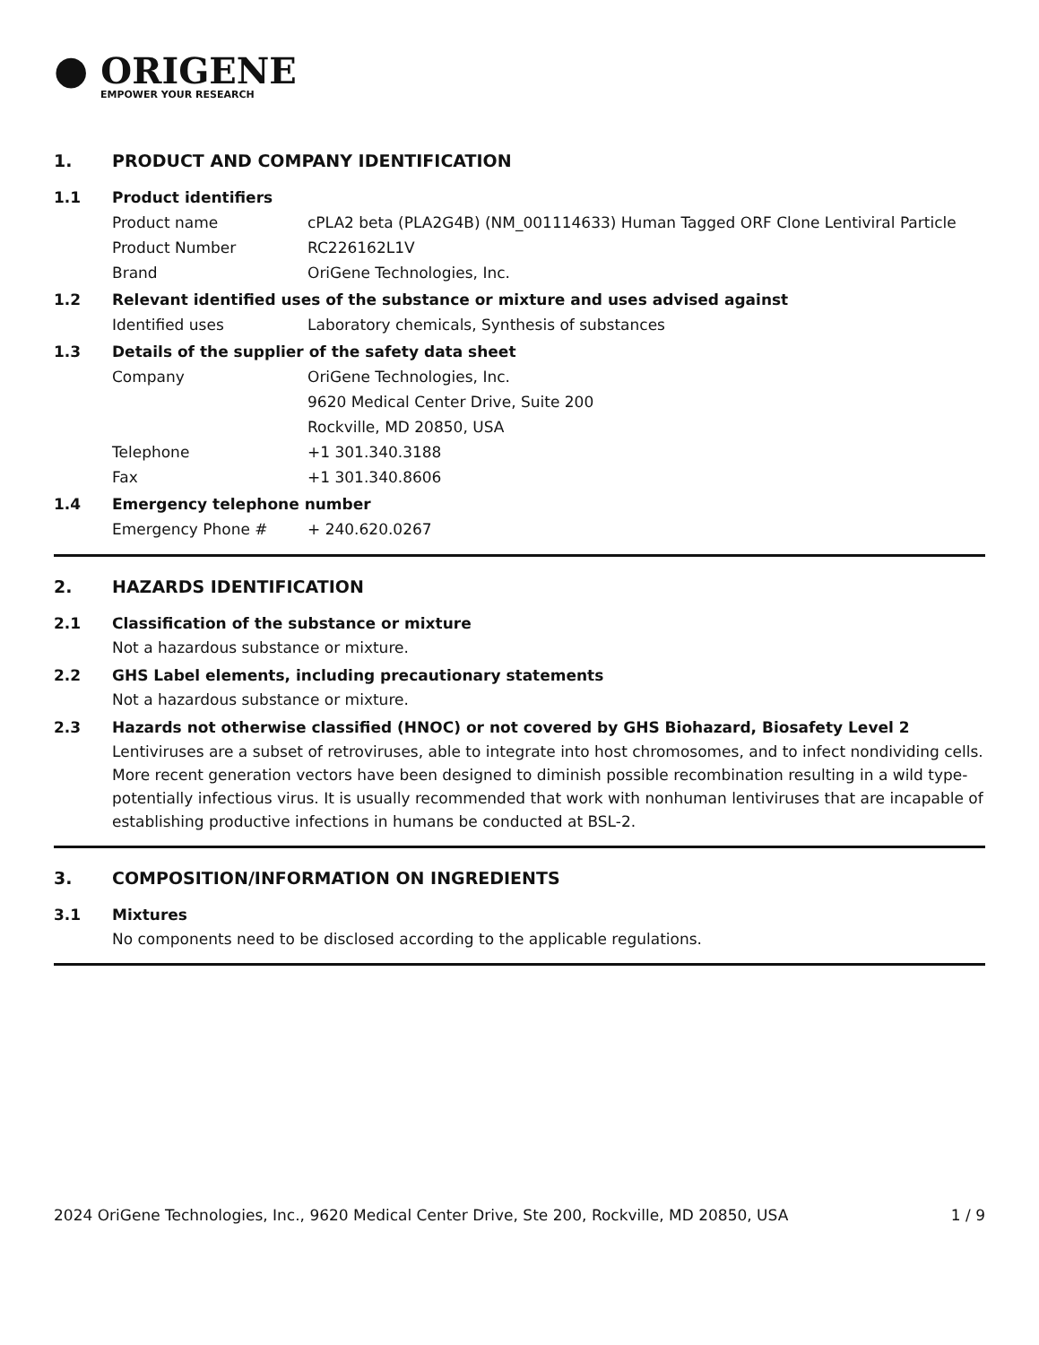● ORIGENE
EMPOWER YOUR RESEARCH
1. PRODUCT AND COMPANY IDENTIFICATION
1.1 Product identifiers
Product name cPLA2 beta (PLA2G4B) (NM_001114633) Human Tagged ORF Clone Lentiviral Particle
Product Number RC226162L1V
Brand OriGene Technologies, Inc.
1.2 Relevant identified uses of the substance or mixture and uses advised against
Identified uses Laboratory chemicals, Synthesis of substances
1.3 Details of the supplier of the safety data sheet
Company OriGene Technologies, Inc.
9620 Medical Center Drive, Suite 200
Rockville, MD 20850, USA
Telephone +1 301.340.3188
Fax +1 301.340.8606
1.4 Emergency telephone number
Emergency Phone # + 240.620.0267
2. HAZARDS IDENTIFICATION
2.1 Classification of the substance or mixture
Not a hazardous substance or mixture.
2.2 GHS Label elements, including precautionary statements
Not a hazardous substance or mixture.
2.3 Hazards not otherwise classified (HNOC) or not covered by GHS Biohazard, Biosafety Level 2
Lentiviruses are a subset of retroviruses, able to integrate into host chromosomes, and to infect nondividing cells. More recent generation vectors have been designed to diminish possible recombination resulting in a wild type- potentially infectious virus. It is usually recommended that work with nonhuman lentiviruses that are incapable of establishing productive infections in humans be conducted at BSL-2.
3. COMPOSITION/INFORMATION ON INGREDIENTS
3.1 Mixtures
No components need to be disclosed according to the applicable regulations.
2024 OriGene Technologies, Inc., 9620 Medical Center Drive, Ste 200, Rockville, MD 20850, USA 1 / 9